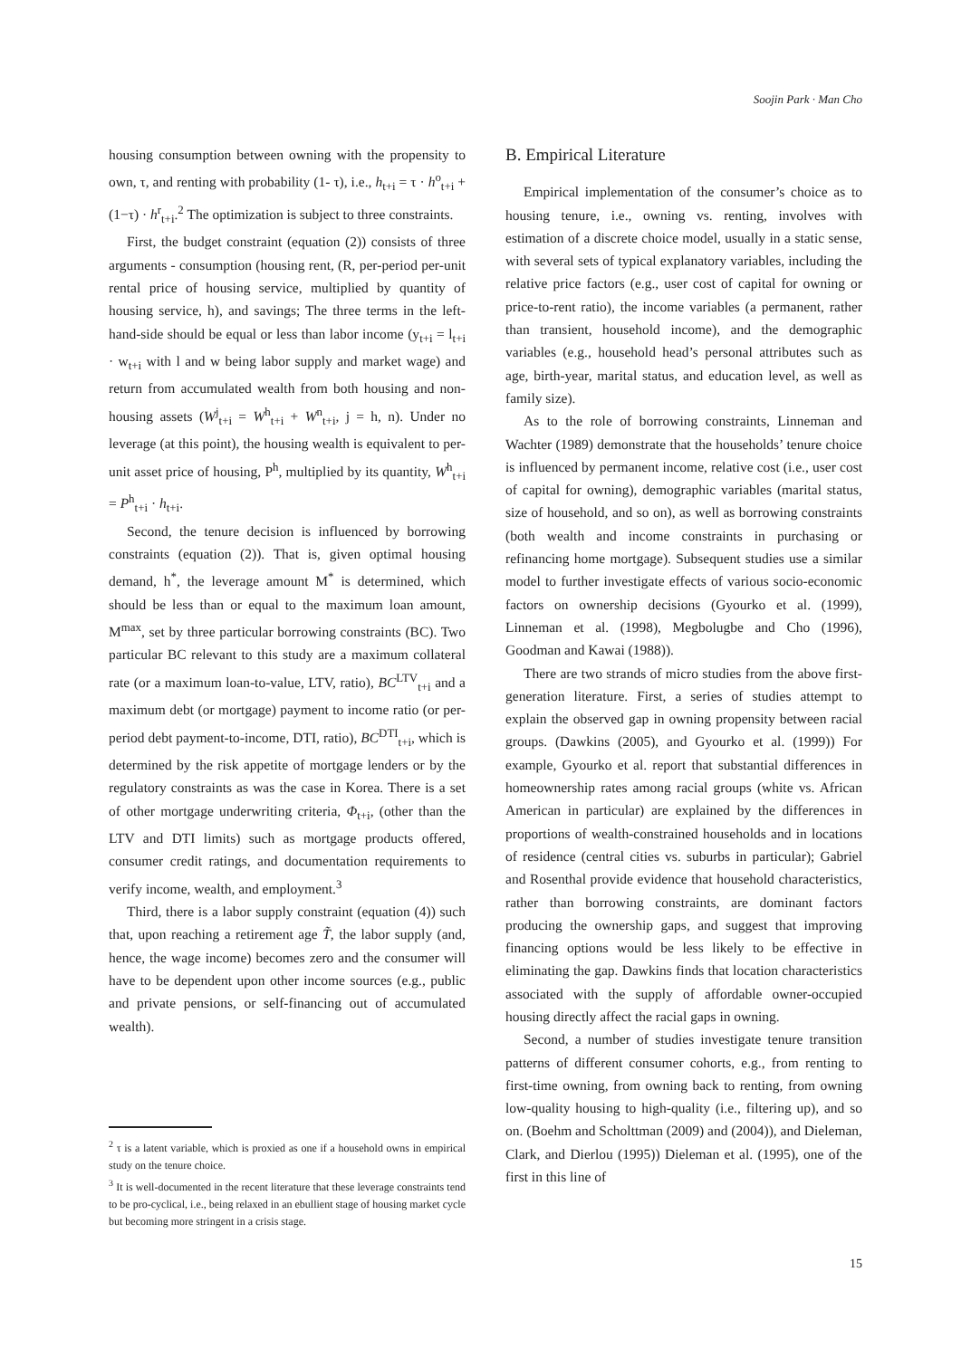Soojin Park · Man Cho
housing consumption between owning with the propensity to own, τ, and renting with probability (1- τ), i.e., h<sub>t+i</sub> = τ · h<sup>o</sup><sub>t+i</sub> + (1−τ) · h<sup>r</sup><sub>t+i</sub>.<sup>2</sup> The optimization is subject to three constraints.
First, the budget constraint (equation (2)) consists of three arguments - consumption (housing rent, (R, per-period per-unit rental price of housing service, multiplied by quantity of housing service, h), and savings; The three terms in the left-hand-side should be equal or less than labor income (y<sub>t+i</sub> = l<sub>t+i</sub> · w<sub>t+i</sub> with l and w being labor supply and market wage) and return from accumulated wealth from both housing and non-housing assets (W<sup>j</sup><sub>t+i</sub> = W<sup>h</sup><sub>t+i</sub> + W<sup>n</sup><sub>t+i</sub>, j = h, n). Under no leverage (at this point), the housing wealth is equivalent to per-unit asset price of housing, P<sup>h</sup>, multiplied by its quantity, W<sup>h</sup><sub>t+i</sub> = P<sup>h</sup><sub>t+i</sub> · h<sub>t+i</sub>.
Second, the tenure decision is influenced by borrowing constraints (equation (2)). That is, given optimal housing demand, h<sup>*</sup>, the leverage amount M<sup>*</sup> is determined, which should be less than or equal to the maximum loan amount, M<sup>max</sup>, set by three particular borrowing constraints (BC). Two particular BC relevant to this study are a maximum collateral rate (or a maximum loan-to-value, LTV, ratio), BC<sup>LTV</sup><sub>t+i</sub> and a maximum debt (or mortgage) payment to income ratio (or per-period debt payment-to-income, DTI, ratio), BC<sup>DTI</sup><sub>t+i</sub>, which is determined by the risk appetite of mortgage lenders or by the regulatory constraints as was the case in Korea. There is a set of other mortgage underwriting criteria, Φ<sub>t+i</sub>, (other than the LTV and DTI limits) such as mortgage products offered, consumer credit ratings, and documentation requirements to verify income, wealth, and employment.<sup>3</sup>
Third, there is a labor supply constraint (equation (4)) such that, upon reaching a retirement age T̃, the labor supply (and, hence, the wage income) becomes zero and the consumer will have to be dependent upon other income sources (e.g., public and private pensions, or self-financing out of accumulated wealth).
<sup>2</sup> τ is a latent variable, which is proxied as one if a household owns in empirical study on the tenure choice.
<sup>3</sup> It is well-documented in the recent literature that these leverage constraints tend to be pro-cyclical, i.e., being relaxed in an ebullient stage of housing market cycle but becoming more stringent in a crisis stage.
B. Empirical Literature
Empirical implementation of the consumer’s choice as to housing tenure, i.e., owning vs. renting, involves with estimation of a discrete choice model, usually in a static sense, with several sets of typical explanatory variables, including the relative price factors (e.g., user cost of capital for owning or price-to-rent ratio), the income variables (a permanent, rather than transient, household income), and the demographic variables (e.g., household head’s personal attributes such as age, birth-year, marital status, and education level, as well as family size).
As to the role of borrowing constraints, Linneman and Wachter (1989) demonstrate that the households’ tenure choice is influenced by permanent income, relative cost (i.e., user cost of capital for owning), demographic variables (marital status, size of household, and so on), as well as borrowing constraints (both wealth and income constraints in purchasing or refinancing home mortgage). Subsequent studies use a similar model to further investigate effects of various socio-economic factors on ownership decisions (Gyourko et al. (1999), Linneman et al. (1998), Megbolugbe and Cho (1996), Goodman and Kawai (1988)).
There are two strands of micro studies from the above first-generation literature. First, a series of studies attempt to explain the observed gap in owning propensity between racial groups. (Dawkins (2005), and Gyourko et al. (1999)) For example, Gyourko et al. report that substantial differences in homeownership rates among racial groups (white vs. African American in particular) are explained by the differences in proportions of wealth-constrained households and in locations of residence (central cities vs. suburbs in particular); Gabriel and Rosenthal provide evidence that household characteristics, rather than borrowing constraints, are dominant factors producing the ownership gaps, and suggest that improving financing options would be less likely to be effective in eliminating the gap. Dawkins finds that location characteristics associated with the supply of affordable owner-occupied housing directly affect the racial gaps in owning.
Second, a number of studies investigate tenure transition patterns of different consumer cohorts, e.g., from renting to first-time owning, from owning back to renting, from owning low-quality housing to high-quality (i.e., filtering up), and so on. (Boehm and Scholttman (2009) and (2004)), and Dieleman, Clark, and Dierlou (1995)) Dieleman et al. (1995), one of the first in this line of
15